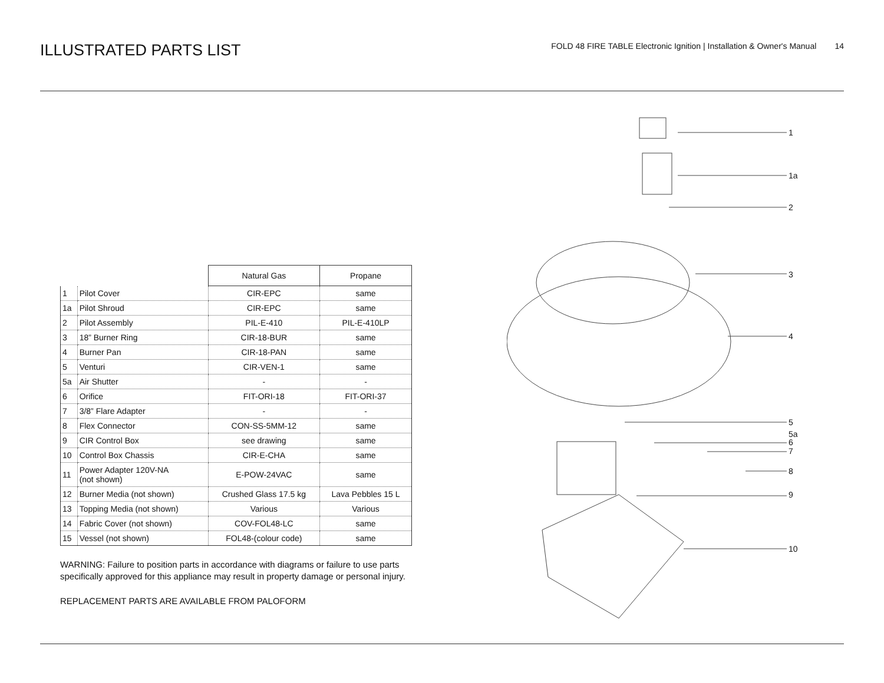ILLUSTRATED PARTS LIST
FOLD 48 FIRE TABLE Electronic Ignition | Installation & Owner's Manual 14
| | | Natural Gas | Propane |
| 1 | Pilot Cover | CIR-EPC | same |
| 1a | Pilot Shroud | CIR-EPC | same |
| 2 | Pilot Assembly | PIL-E-410 | PIL-E-410LP |
| 3 | 18” Burner Ring | CIR-18-BUR | same |
| 4 | Burner Pan | CIR-18-PAN | same |
| 5 | Venturi | CIR-VEN-1 | same |
| 5a | Air Shutter | - | - |
| 6 | Orifice | FIT-ORI-18 | FIT-ORI-37 |
| 7 | 3/8” Flare Adapter | - | - |
| 8 | Flex Connector | CON-SS-5MM-12 | same |
| 9 | CIR Control Box | see drawing | same |
| 10 | Control Box Chassis | CIR-E-CHA | same |
| 11 | Power Adapter 120V-NA (not shown) | E-POW-24VAC | same |
| 12 | Burner Media (not shown) | Crushed Glass 17.5 kg | Lava Pebbles 15 L |
| 13 | Topping Media (not shown) | Various | Various |
| 14 | Fabric Cover (not shown) | COV-FOL48-LC | same |
| 15 | Vessel (not shown) | FOL48-(colour code) | same |
WARNING: Failure to position parts in accordance with diagrams or failure to use parts specifically approved for this appliance may result in property damage or personal injury.
REPLACEMENT PARTS ARE AVAILABLE FROM PALOFORM
1
1a
2
3
4
5
5a
6
7
8
9
10